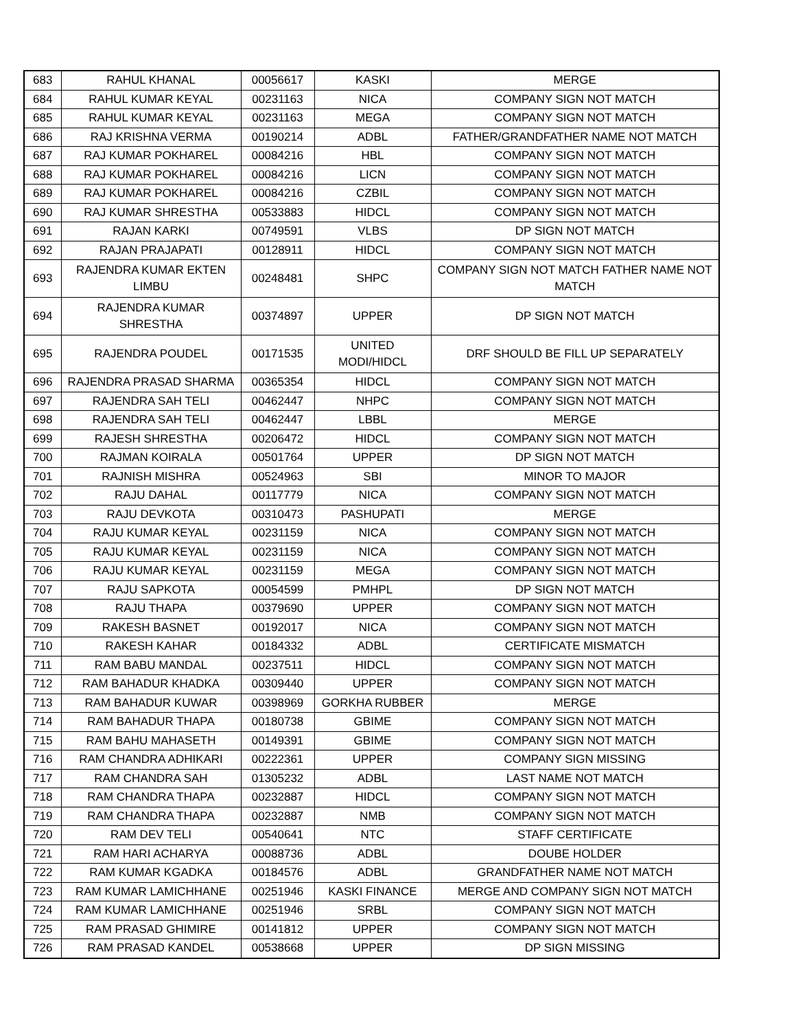| 683 | RAHUL KHANAL | 00056617 | KASKI | MERGE |
| 684 | RAHUL KUMAR KEYAL | 00231163 | NICA | COMPANY SIGN NOT MATCH |
| 685 | RAHUL KUMAR KEYAL | 00231163 | MEGA | COMPANY SIGN NOT MATCH |
| 686 | RAJ KRISHNA VERMA | 00190214 | ADBL | FATHER/GRANDFATHER NAME NOT MATCH |
| 687 | RAJ KUMAR POKHAREL | 00084216 | HBL | COMPANY SIGN NOT MATCH |
| 688 | RAJ KUMAR POKHAREL | 00084216 | LICN | COMPANY SIGN NOT MATCH |
| 689 | RAJ KUMAR POKHAREL | 00084216 | CZBIL | COMPANY SIGN NOT MATCH |
| 690 | RAJ KUMAR SHRESTHA | 00533883 | HIDCL | COMPANY SIGN NOT MATCH |
| 691 | RAJAN KARKI | 00749591 | VLBS | DP SIGN NOT MATCH |
| 692 | RAJAN PRAJAPATI | 00128911 | HIDCL | COMPANY SIGN NOT MATCH |
| 693 | RAJENDRA KUMAR EKTEN LIMBU | 00248481 | SHPC | COMPANY SIGN NOT MATCH FATHER NAME NOT MATCH |
| 694 | RAJENDRA KUMAR SHRESTHA | 00374897 | UPPER | DP SIGN NOT MATCH |
| 695 | RAJENDRA POUDEL | 00171535 | UNITED MODI/HIDCL | DRF SHOULD BE FILL UP SEPARATELY |
| 696 | RAJENDRA PRASAD SHARMA | 00365354 | HIDCL | COMPANY SIGN NOT MATCH |
| 697 | RAJENDRA SAH TELI | 00462447 | NHPC | COMPANY SIGN NOT MATCH |
| 698 | RAJENDRA SAH TELI | 00462447 | LBBL | MERGE |
| 699 | RAJESH SHRESTHA | 00206472 | HIDCL | COMPANY SIGN NOT MATCH |
| 700 | RAJMAN KOIRALA | 00501764 | UPPER | DP SIGN NOT MATCH |
| 701 | RAJNISH MISHRA | 00524963 | SBI | MINOR TO MAJOR |
| 702 | RAJU DAHAL | 00117779 | NICA | COMPANY SIGN NOT MATCH |
| 703 | RAJU DEVKOTA | 00310473 | PASHUPATI | MERGE |
| 704 | RAJU KUMAR KEYAL | 00231159 | NICA | COMPANY SIGN NOT MATCH |
| 705 | RAJU KUMAR KEYAL | 00231159 | NICA | COMPANY SIGN NOT MATCH |
| 706 | RAJU KUMAR KEYAL | 00231159 | MEGA | COMPANY SIGN NOT MATCH |
| 707 | RAJU SAPKOTA | 00054599 | PMHPL | DP SIGN NOT MATCH |
| 708 | RAJU THAPA | 00379690 | UPPER | COMPANY SIGN NOT MATCH |
| 709 | RAKESH BASNET | 00192017 | NICA | COMPANY SIGN NOT MATCH |
| 710 | RAKESH KAHAR | 00184332 | ADBL | CERTIFICATE MISMATCH |
| 711 | RAM BABU MANDAL | 00237511 | HIDCL | COMPANY SIGN NOT MATCH |
| 712 | RAM BAHADUR KHADKA | 00309440 | UPPER | COMPANY SIGN NOT MATCH |
| 713 | RAM BAHADUR KUWAR | 00398969 | GORKHA RUBBER | MERGE |
| 714 | RAM BAHADUR THAPA | 00180738 | GBIME | COMPANY SIGN NOT MATCH |
| 715 | RAM BAHU MAHASETH | 00149391 | GBIME | COMPANY SIGN NOT MATCH |
| 716 | RAM CHANDRA ADHIKARI | 00222361 | UPPER | COMPANY SIGN MISSING |
| 717 | RAM CHANDRA SAH | 01305232 | ADBL | LAST NAME NOT MATCH |
| 718 | RAM CHANDRA THAPA | 00232887 | HIDCL | COMPANY SIGN NOT MATCH |
| 719 | RAM CHANDRA THAPA | 00232887 | NMB | COMPANY SIGN NOT MATCH |
| 720 | RAM DEV TELI | 00540641 | NTC | STAFF CERTIFICATE |
| 721 | RAM HARI ACHARYA | 00088736 | ADBL | DOUBE HOLDER |
| 722 | RAM KUMAR KGADKA | 00184576 | ADBL | GRANDFATHER NAME NOT MATCH |
| 723 | RAM KUMAR LAMICHHANE | 00251946 | KASKI FINANCE | MERGE AND COMPANY SIGN NOT MATCH |
| 724 | RAM KUMAR LAMICHHANE | 00251946 | SRBL | COMPANY SIGN NOT MATCH |
| 725 | RAM PRASAD GHIMIRE | 00141812 | UPPER | COMPANY SIGN NOT MATCH |
| 726 | RAM PRASAD KANDEL | 00538668 | UPPER | DP SIGN MISSING |